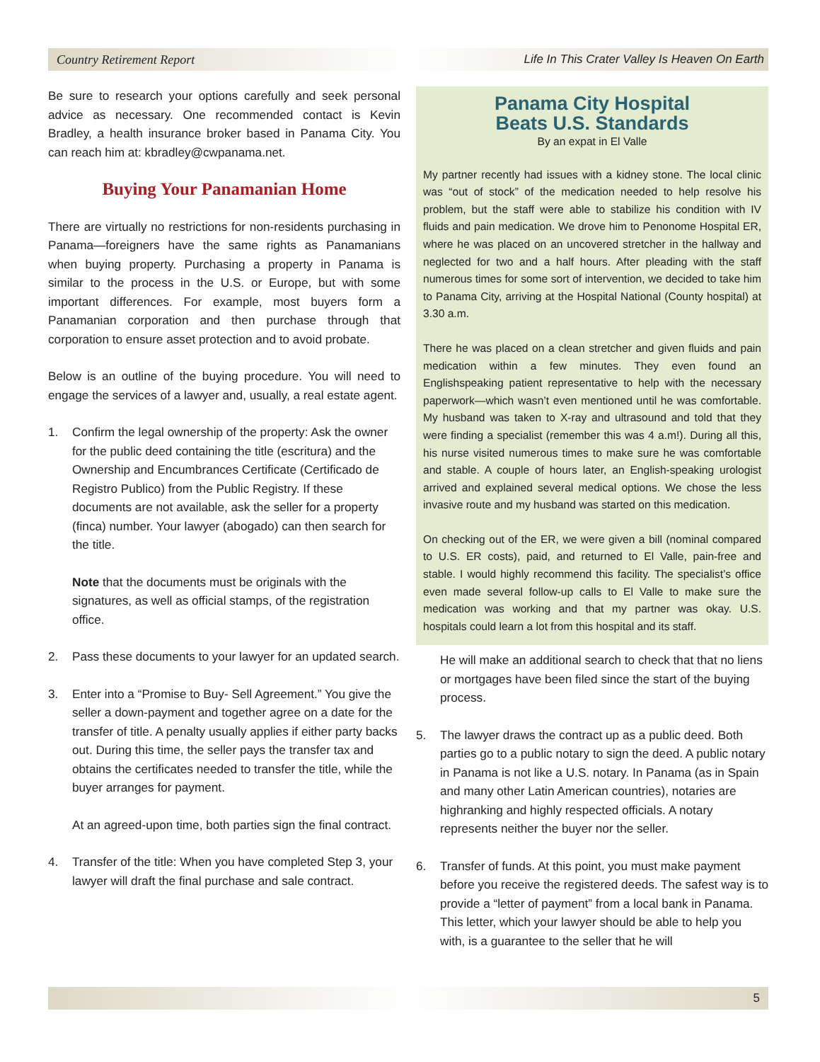Country Retirement Report Life In This Crater Valley Is Heaven On Earth
Be sure to research your options carefully and seek personal advice as necessary. One recommended contact is Kevin Bradley, a health insurance broker based in Panama City. You can reach him at: kbradley@cwpanama.net.
Buying Your Panamanian Home
There are virtually no restrictions for non-residents purchasing in Panama—foreigners have the same rights as Panamanians when buying property. Purchasing a property in Panama is similar to the process in the U.S. or Europe, but with some important differences. For example, most buyers form a Panamanian corporation and then purchase through that corporation to ensure asset protection and to avoid probate.
Below is an outline of the buying procedure. You will need to engage the services of a lawyer and, usually, a real estate agent.
1. Confirm the legal ownership of the property: Ask the owner for the public deed containing the title (escritura) and the Ownership and Encumbrances Certificate (Certificado de Registro Publico) from the Public Registry. If these documents are not available, ask the seller for a property (finca) number. Your lawyer (abogado) can then search for the title.
Note that the documents must be originals with the signatures, as well as official stamps, of the registration office.
2. Pass these documents to your lawyer for an updated search.
3. Enter into a “Promise to Buy- Sell Agreement.” You give the seller a down-payment and together agree on a date for the transfer of title. A penalty usually applies if either party backs out. During this time, the seller pays the transfer tax and obtains the certificates needed to transfer the title, while the buyer arranges for payment.
At an agreed-upon time, both parties sign the final contract.
4. Transfer of the title: When you have completed Step 3, your lawyer will draft the final purchase and sale contract.
Panama City Hospital
Beats U.S. Standards
By an expat in El Valle
My partner recently had issues with a kidney stone. The local clinic was “out of stock” of the medication needed to help resolve his problem, but the staff were able to stabilize his condition with IV fluids and pain medication. We drove him to Penonome Hospital ER, where he was placed on an uncovered stretcher in the hallway and neglected for two and a half hours. After pleading with the staff numerous times for some sort of intervention, we decided to take him to Panama City, arriving at the Hospital National (County hospital) at 3.30 a.m.
There he was placed on a clean stretcher and given fluids and pain medication within a few minutes. They even found an Englishspeaking patient representative to help with the necessary paperwork—which wasn’t even mentioned until he was comfortable. My husband was taken to X-ray and ultrasound and told that they were finding a specialist (remember this was 4 a.m!). During all this, his nurse visited numerous times to make sure he was comfortable and stable. A couple of hours later, an English-speaking urologist arrived and explained several medical options. We chose the less invasive route and my husband was started on this medication.
On checking out of the ER, we were given a bill (nominal compared to U.S. ER costs), paid, and returned to El Valle, pain-free and stable. I would highly recommend this facility. The specialist’s office even made several follow-up calls to El Valle to make sure the medication was working and that my partner was okay. U.S. hospitals could learn a lot from this hospital and its staff.
He will make an additional search to check that that no liens or mortgages have been filed since the start of the buying process.
5. The lawyer draws the contract up as a public deed. Both parties go to a public notary to sign the deed. A public notary in Panama is not like a U.S. notary. In Panama (as in Spain and many other Latin American countries), notaries are highranking and highly respected officials. A notary represents neither the buyer nor the seller.
6. Transfer of funds. At this point, you must make payment before you receive the registered deeds. The safest way is to provide a “letter of payment” from a local bank in Panama. This letter, which your lawyer should be able to help you with, is a guarantee to the seller that he will
5